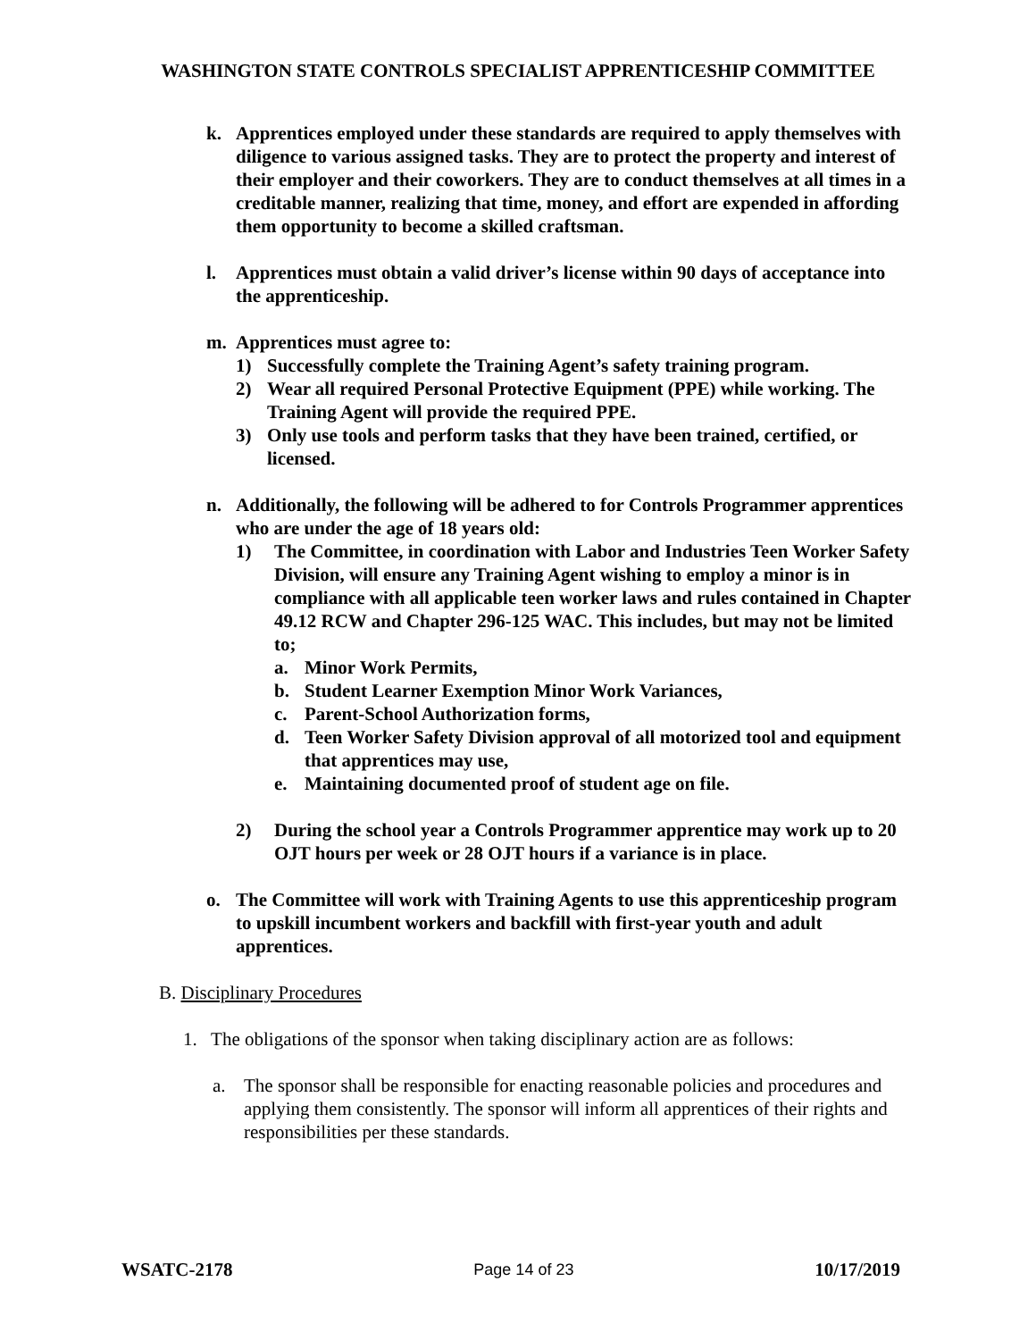WASHINGTON STATE CONTROLS SPECIALIST APPRENTICESHIP COMMITTEE
k. Apprentices employed under these standards are required to apply themselves with diligence to various assigned tasks. They are to protect the property and interest of their employer and their coworkers. They are to conduct themselves at all times in a creditable manner, realizing that time, money, and effort are expended in affording them opportunity to become a skilled craftsman.
l. Apprentices must obtain a valid driver’s license within 90 days of acceptance into the apprenticeship.
m. Apprentices must agree to:
1) Successfully complete the Training Agent’s safety training program.
2) Wear all required Personal Protective Equipment (PPE) while working. The Training Agent will provide the required PPE.
3) Only use tools and perform tasks that they have been trained, certified, or licensed.
n. Additionally, the following will be adhered to for Controls Programmer apprentices who are under the age of 18 years old:
1) The Committee, in coordination with Labor and Industries Teen Worker Safety Division, will ensure any Training Agent wishing to employ a minor is in compliance with all applicable teen worker laws and rules contained in Chapter 49.12 RCW and Chapter 296-125 WAC. This includes, but may not be limited to;
a. Minor Work Permits,
b. Student Learner Exemption Minor Work Variances,
c. Parent-School Authorization forms,
d. Teen Worker Safety Division approval of all motorized tool and equipment that apprentices may use,
e. Maintaining documented proof of student age on file.
2) During the school year a Controls Programmer apprentice may work up to 20 OJT hours per week or 28 OJT hours if a variance is in place.
o. The Committee will work with Training Agents to use this apprenticeship program to upskill incumbent workers and backfill with first-year youth and adult apprentices.
B. Disciplinary Procedures
1. The obligations of the sponsor when taking disciplinary action are as follows:
a. The sponsor shall be responsible for enacting reasonable policies and procedures and applying them consistently. The sponsor will inform all apprentices of their rights and responsibilities per these standards.
WSATC-2178 Page 14 of 23 10/17/2019